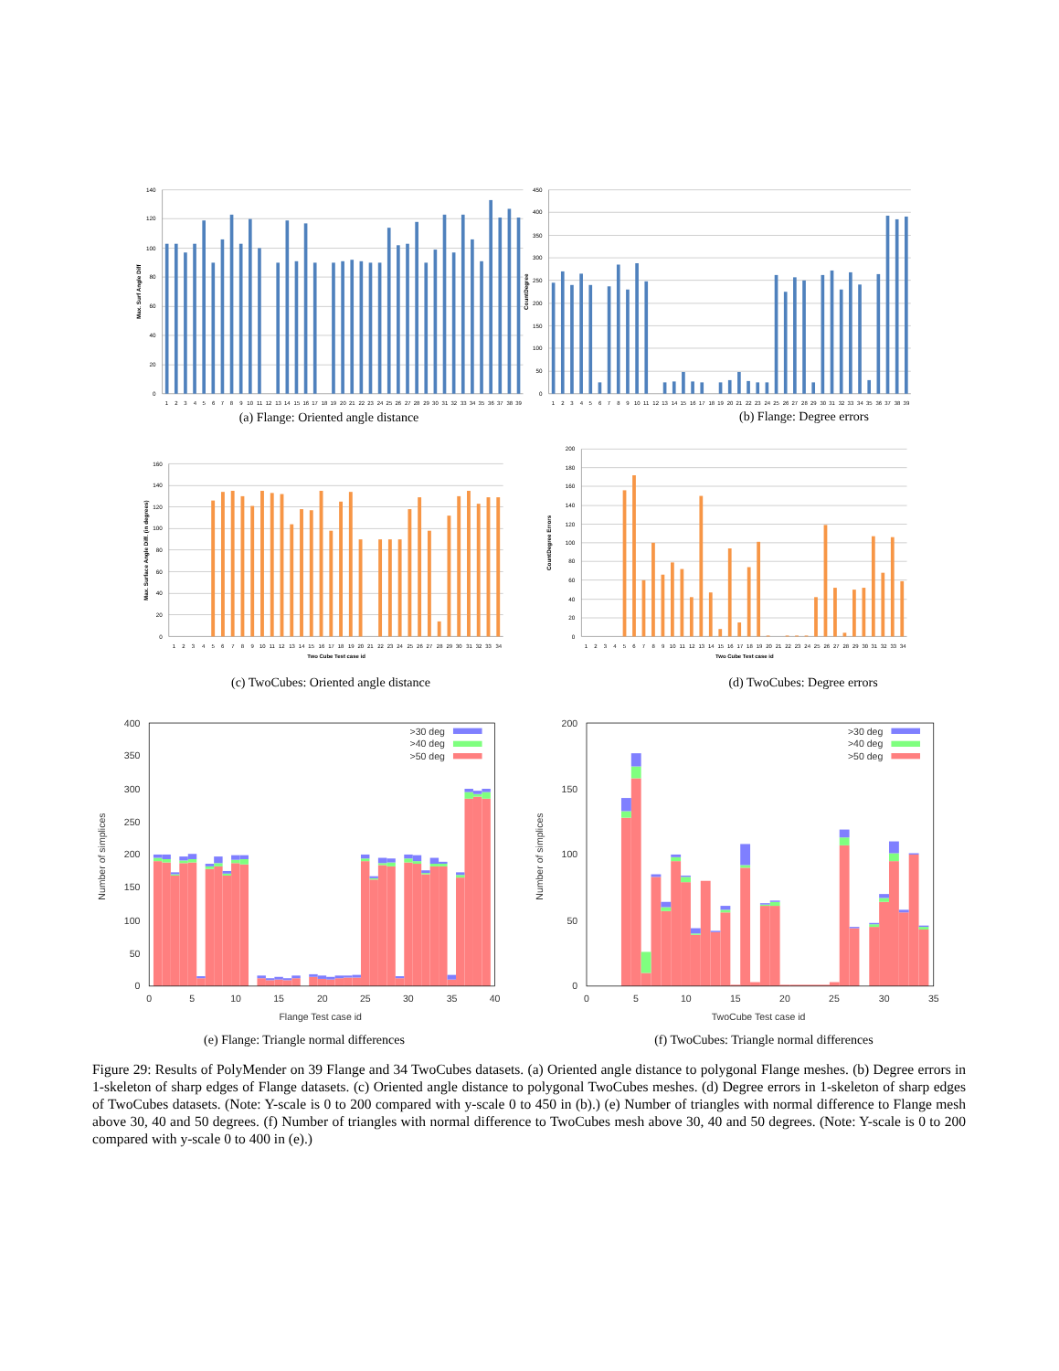140
120
100
80
60
40
20
0
450
400
350
300
250
200
150
100
50
0
Max. Surf Angle Diff
CountDegree
1
2
3
4
5
6
7
8
9
10
11
12
13
14
15
16
17
18
19
20
21
22
23
24
25
26
27
28
29
30
31
32
33
34
35
36
37
38
39
1
2
3
4
5
6
7
8
9
10
11
12
13
14
15
16
17
18
19
20
21
22
23
24
25
26
27
28
29
30
31
32
33
34
35
36
37
38
39
(a) Flange: Oriented angle distance
(b) Flange: Degree errors
160
140
120
100
80
60
40
20
0
200
180
160
140
120
100
80
60
40
20
0
Max. Surface Angle Diff. (in degrees)
CountDegree Errors
1
2
3
4
5
6
7
8
9
10
11
12
13
14
15
16
17
18
19
20
21
22
23
24
25
26
27
28
29
30
31
32
33
34
Two Cube Test case id
1
2
3
4
5
6
7
8
9
10
11
12
13
14
15
16
17
18
19
20
21
22
23
24
25
26
27
28
29
30
31
32
33
34
Two Cube Test case id
(c) TwoCubes: Oriented angle distance (d) TwoCubes: Degree errors
>30 deg
>40 deg
>50 deg
>30 deg
>40 deg
>50 deg
400
350
300
250
200
150
100
50
0
200
150
100
50
0
0
5
10
15
20
25
30
35
40
0
5
10
15
20
25
30
35
Flange Test case id
TwoCube Test case id
Number of simplices
Number of simplices
(e) Flange: Triangle normal differences (f) TwoCubes: Triangle normal differences
Figure 29: Results of PolyMender on 39 Flange and 34 TwoCubes datasets. (a) Oriented angle distance to polygonal Flange meshes. (b) Degree errors in 1-skeleton of sharp edges of Flange datasets. (c) Oriented angle distance to polygonal TwoCubes meshes. (d) Degree errors in 1-skeleton of sharp edges of TwoCubes datasets. (Note: Y-scale is 0 to 200 compared with y-scale 0 to 450 in (b).) (e) Number of triangles with normal difference to Flange mesh above 30, 40 and 50 degrees. (f) Number of triangles with normal difference to TwoCubes mesh above 30, 40 and 50 degrees. (Note: Y-scale is 0 to 200 compared with y-scale 0 to 400 in (e).)